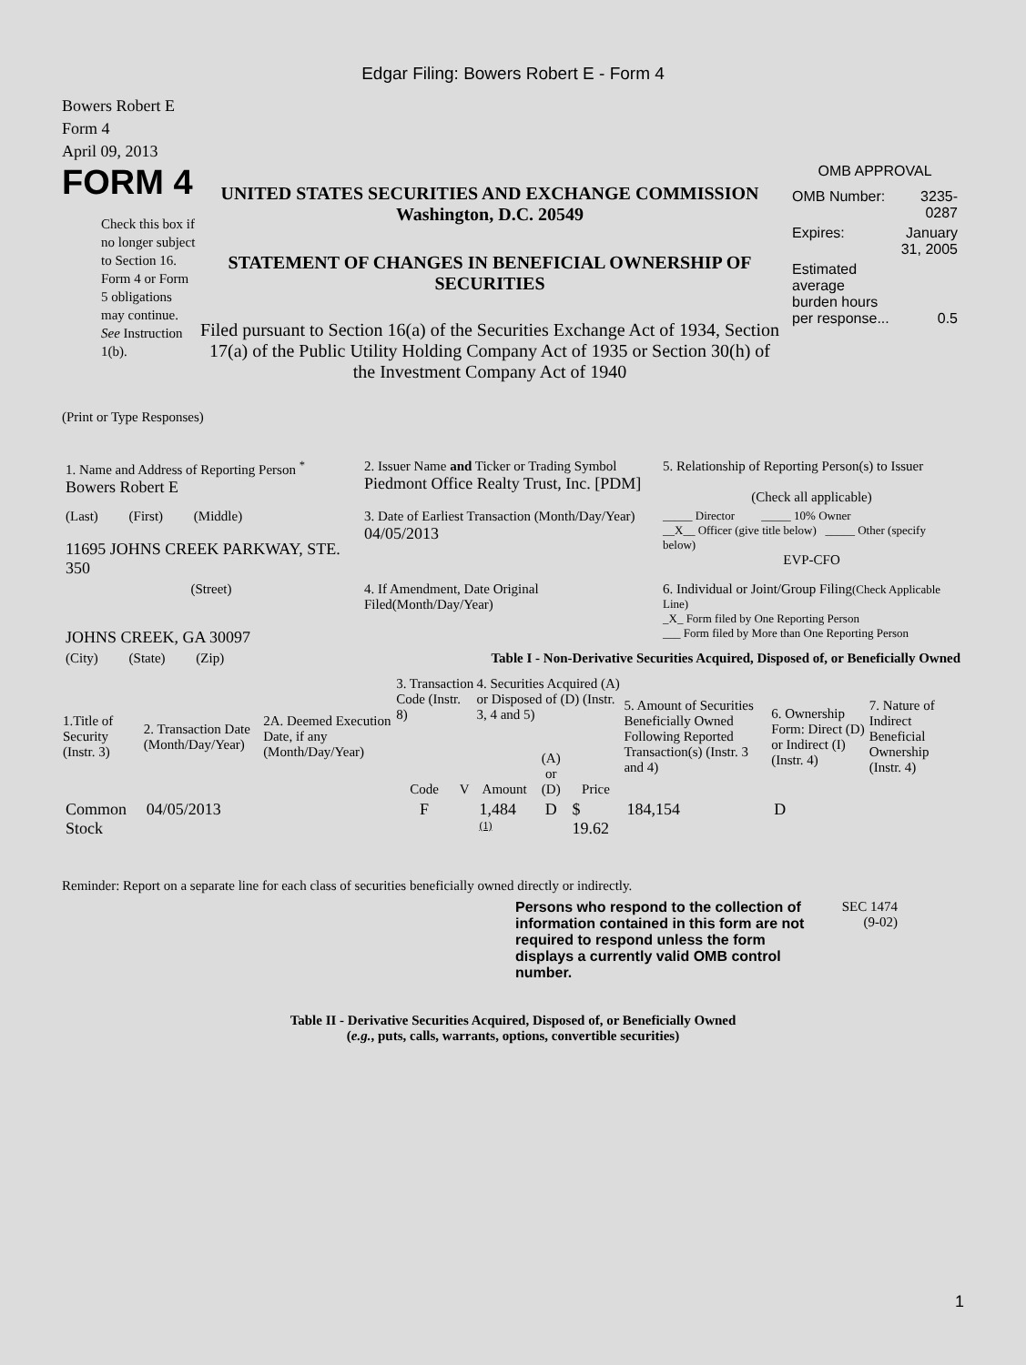Edgar Filing: Bowers Robert E - Form 4
Bowers Robert E
Form 4
April 09, 2013
FORM 4
Check this box if no longer subject to Section 16. Form 4 or Form 5 obligations may continue. See Instruction 1(b).
UNITED STATES SECURITIES AND EXCHANGE COMMISSION
Washington, D.C. 20549
STATEMENT OF CHANGES IN BENEFICIAL OWNERSHIP OF SECURITIES
Filed pursuant to Section 16(a) of the Securities Exchange Act of 1934, Section 17(a) of the Public Utility Holding Company Act of 1935 or Section 30(h) of the Investment Company Act of 1940
OMB APPROVAL
| OMB Number: | 3235-0287 |
| Expires: | January 31, 2005 |
| Estimated average burden hours per response... | 0.5 |
(Print or Type Responses)
| 1. Name and Address of Reporting Person <sup>*</sup> Bowers Robert E | 2. Issuer Name and Ticker or Trading Symbol Piedmont Office Realty Trust, Inc. [PDM] | 5. Relationship of Reporting Person(s) to Issuer (Check all applicable) |
| (Last) (First) (Middle) 11695 JOHNS CREEK PARKWAY, STE. 350 | 3. Date of Earliest Transaction (Month/Day/Year) 04/05/2013 | _____ Director _____ 10% Owner __X__ Officer (give title below) _____ Other (specify below) EVP-CFO |
| (Street) JOHNS CREEK, GA 30097 | 4. If Amendment, Date Original Filed(Month/Day/Year) | 6. Individual or Joint/Group Filing (Check Applicable Line) _X_ Form filed by One Reporting Person ___ Form filed by More than One Reporting Person |
| (City) (State) (Zip) | Table I - Non-Derivative Securities Acquired, Disposed of, or Beneficially Owned | |
| 1.Title of Security (Instr. 3) | 2. Transaction Date (Month/Day/Year) | 2A. Deemed Execution Date, if any (Month/Day/Year) | 3. Transaction Code (Instr. 8) | | 4. Securities Acquired (A) or Disposed of (D) (Instr. 3, 4 and 5) | | | 5. Amount of Securities Beneficially Owned Following Reported Transaction(s) (Instr. 3 and 4) | 6. Ownership Form: Direct (D) or Indirect (I) (Instr. 4) | 7. Nature of Indirect Beneficial Ownership (Instr. 4) |
| --- | --- | --- | --- | --- | --- | --- | --- | --- | --- | --- |
| | | | Code | V | Amount | (A) or (D) | Price | | | |
| Common Stock | 04/05/2013 | | F | | 1,484 <sup>(1)</sup> | D | $ 19.62 | 184,154 | D | |
Reminder: Report on a separate line for each class of securities beneficially owned directly or indirectly.
Persons who respond to the collection of information contained in this form are not required to respond unless the form displays a currently valid OMB control number.
SEC 1474
(9-02)
Table II - Derivative Securities Acquired, Disposed of, or Beneficially Owned
(e.g., puts, calls, warrants, options, convertible securities)
1